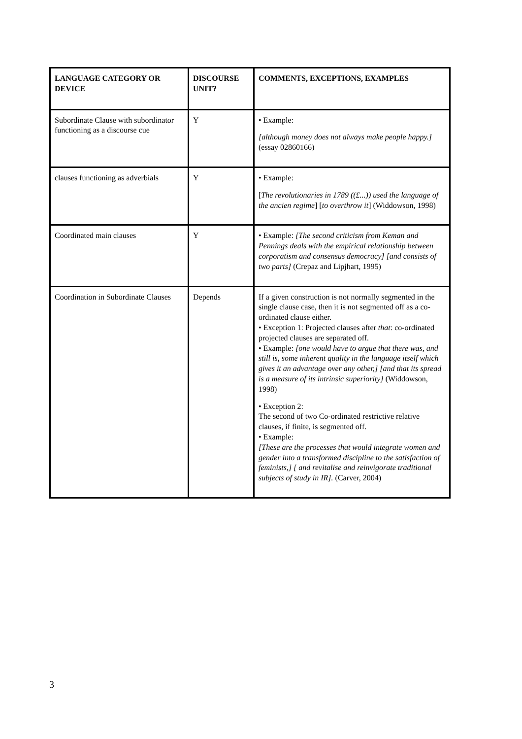| LANGUAGE CATEGORY OR DEVICE | DISCOURSE UNIT? | COMMENTS, EXCEPTIONS, EXAMPLES |
| --- | --- | --- |
| Subordinate Clause with subordinator functioning as a discourse cue | Y | • Example: [although money does not always make people happy.] (essay 02860166) |
| clauses functioning as adverbials | Y | • Example: [ The revolutionaries in 1789 ((£...)) used the language of the ancien regime ] [ to overthrow it ] (Widdowson, 1998) |
| Coordinated main clauses | Y | • Example: [The second criticism from Keman and Pennings deals with the empirical relationship between corporatism and consensus democracy] [and consists of two parts] (Crepaz and Lipjhart, 1995) |
| Coordination in Subordinate Clauses | Depends | If a given construction is not normally segmented in the single clause case, then it is not segmented off as a co-ordinated clause either. • Exception 1: Projected clauses after that : co-ordinated projected clauses are separated off. • Example: [one would have to argue that there was, and still is, some inherent quality in the language itself which gives it an advantage over any other,] [and that its spread is a measure of its intrinsic superiority] (Widdowson, 1998) • Exception 2: The second of two Co-ordinated restrictive relative clauses, if finite, is segmented off. • Example: [These are the processes that would integrate women and gender into a transformed discipline to the satisfaction of feminists,] [ and revitalise and reinvigorate traditional subjects of study in IR]. (Carver, 2004) |
3